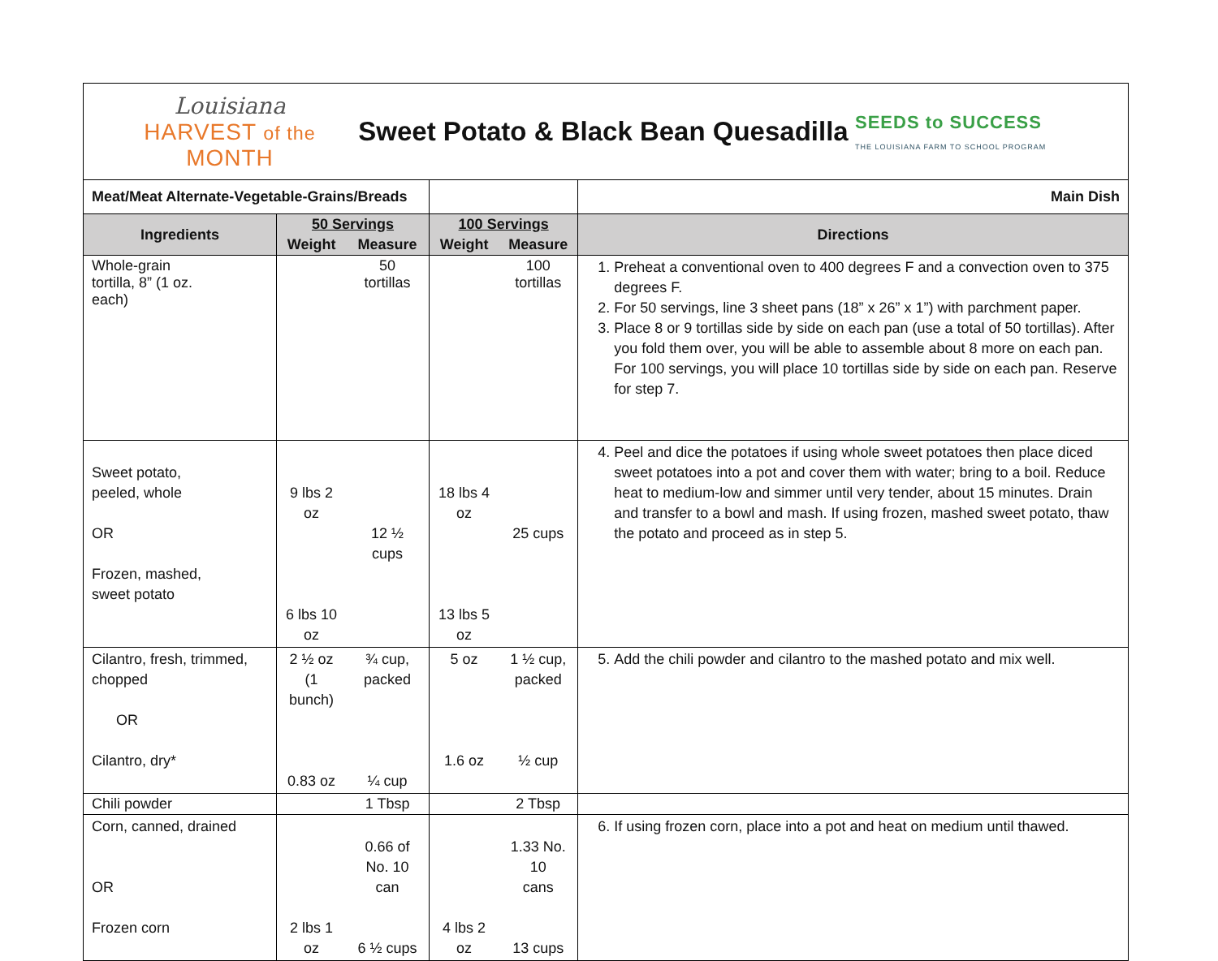Louisiana
HARVEST of the MONTH
Sweet Potato & Black Bean Quesadilla
SEEDS to SUCCESS
THE LOUISIANA FARM TO SCHOOL PROGRAM
| Meat/Meat Alternate-Vegetable-Grains/Breads | | | | | | Main Dish |
| Ingredients | 50 Servings | | 100 Servings | | Directions | |
| | Weight | Measure | Weight | Measure | | |
| Whole-grain tortilla, 8” (1 oz. each) | | 50 tortillas | | 100 tortillas | 1. Preheat a conventional oven to 400 degrees F and a convection oven to 375 degrees F. 2. For 50 servings, line 3 sheet pans (18” x 26” x 1”) with parchment paper. 3. Place 8 or 9 tortillas side by side on each pan (use a total of 50 tortillas). After you fold them over, you will be able to assemble about 8 more on each pan. For 100 servings, you will place 10 tortillas side by side on each pan. Reserve for step 7. | |
| Sweet potato, peeled, whole OR Frozen, mashed, sweet potato | 9 lbs 2 oz 6 lbs 10 oz | 12 ½ cups | 18 lbs 4 oz 13 lbs 5 oz | 25 cups | 4. Peel and dice the potatoes if using whole sweet potatoes then place diced sweet potatoes into a pot and cover them with water; bring to a boil. Reduce heat to medium-low and simmer until very tender, about 15 minutes. Drain and transfer to a bowl and mash. If using frozen, mashed sweet potato, thaw the potato and proceed as in step 5. | |
| Cilantro, fresh, trimmed, chopped OR Cilantro, dry* | 2 ½ oz (1 bunch) 0.83 oz | ¾ cup, packed ¼ cup | 5 oz 1.6 oz | 1 ½ cup, packed ½ cup | 5. Add the chili powder and cilantro to the mashed potato and mix well. | |
| Chili powder | | 1 Tbsp | | 2 Tbsp | | |
| Corn, canned, drained OR Frozen corn | 2 lbs 1 oz | 0.66 of No. 10 can 6 ½ cups | 4 lbs 2 oz | 1.33 No. 10 cans 13 cups | 6. If using frozen corn, place into a pot and heat on medium until thawed. | |